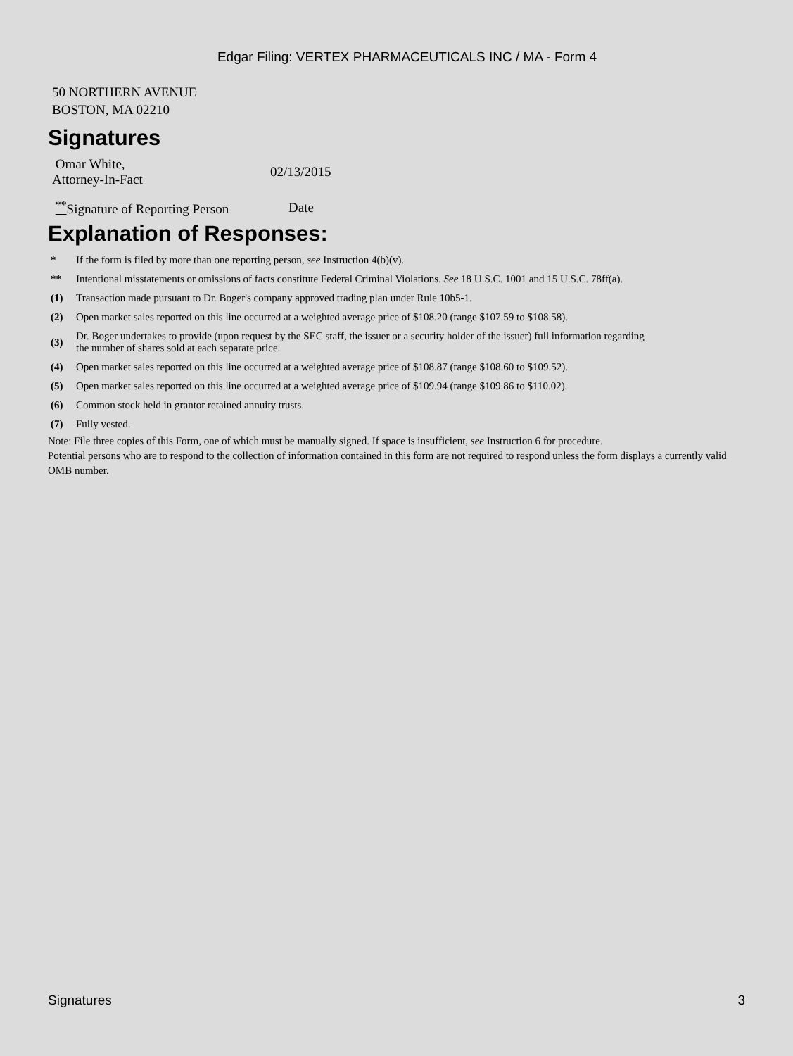Edgar Filing: VERTEX PHARMACEUTICALS INC / MA - Form 4
50 NORTHERN AVENUE
BOSTON, MA 02210
Signatures
| Omar White, Attorney-In-Fact | 02/13/2015 |
| <sup>**</sup> Signature of Reporting Person | Date |
Explanation of Responses:
| * | If the form is filed by more than one reporting person, see Instruction 4(b)(v). |
| ** | Intentional misstatements or omissions of facts constitute Federal Criminal Violations. See 18 U.S.C. 1001 and 15 U.S.C. 78ff(a). |
| (1) | Transaction made pursuant to Dr. Boger's company approved trading plan under Rule 10b5-1. |
| (2) | Open market sales reported on this line occurred at a weighted average price of $108.20 (range $107.59 to $108.58). |
| (3) | Dr. Boger undertakes to provide (upon request by the SEC staff, the issuer or a security holder of the issuer) full information regarding the number of shares sold at each separate price. |
| (4) | Open market sales reported on this line occurred at a weighted average price of $108.87 (range $108.60 to $109.52). |
| (5) | Open market sales reported on this line occurred at a weighted average price of $109.94 (range $109.86 to $110.02). |
| (6) | Common stock held in grantor retained annuity trusts. |
| (7) | Fully vested. |
Note: File three copies of this Form, one of which must be manually signed. If space is insufficient, see Instruction 6 for procedure.
Potential persons who are to respond to the collection of information contained in this form are not required to respond unless the form displays a currently valid OMB number.
Signatures 3